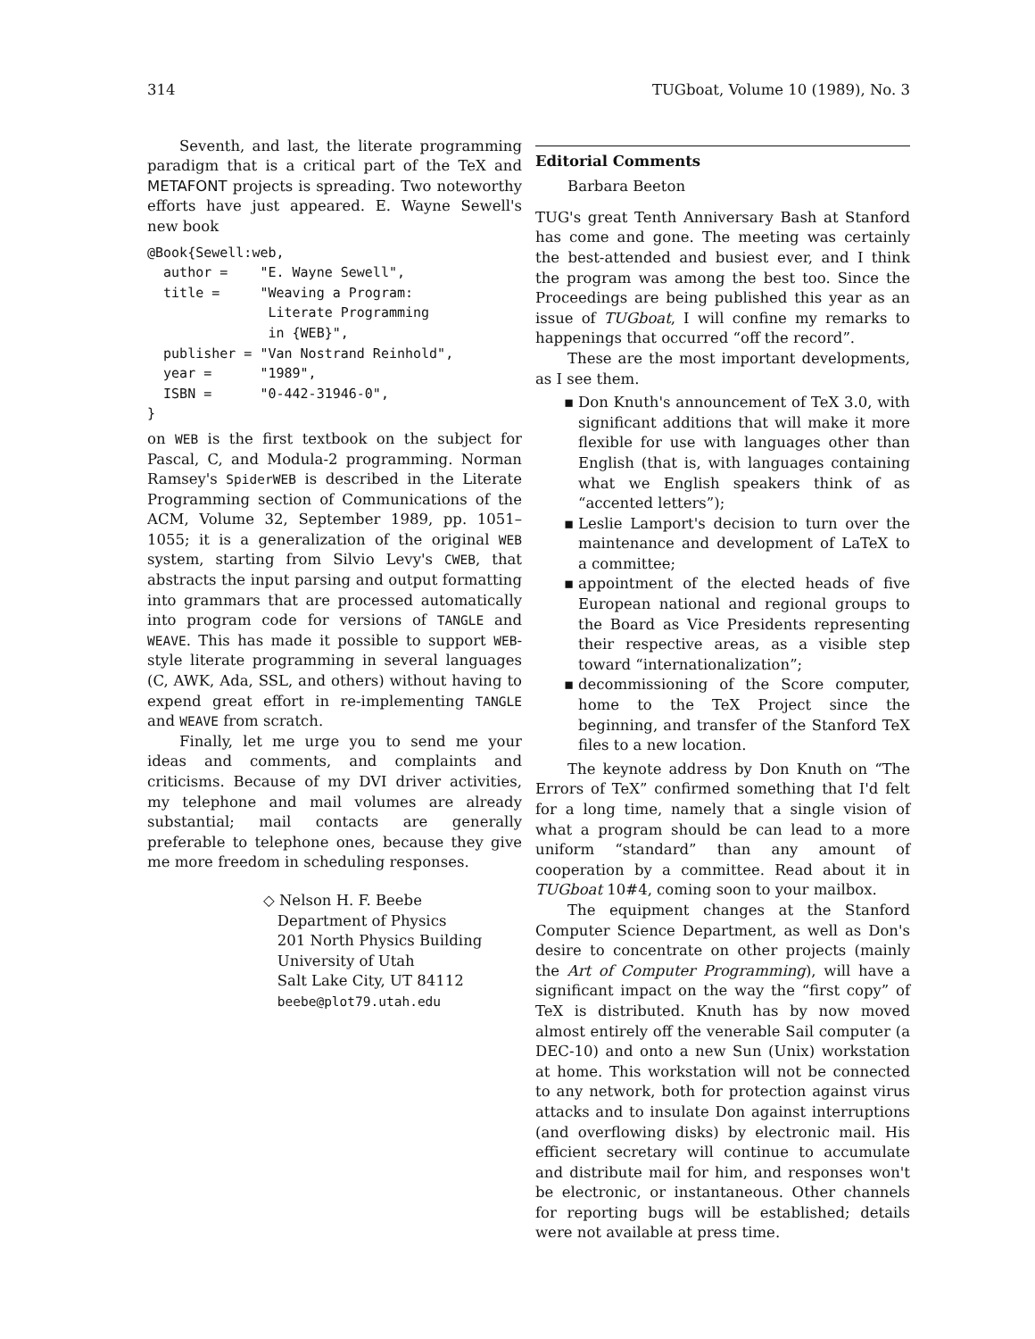314 TUGboat, Volume 10 (1989), No. 3
Seventh, and last, the literate programming paradigm that is a critical part of the TeX and METAFONT projects is spreading. Two noteworthy efforts have just appeared. E. Wayne Sewell's new book
@Book{Sewell:web,
  author =    "E. Wayne Sewell",
  title =     "Weaving a Program:
               Literate Programming
               in {WEB}",
  publisher = "Van Nostrand Reinhold",
  year =      "1989",
  ISBN =      "0-442-31946-0",
}
on WEB is the first textbook on the subject for Pascal, C, and Modula-2 programming. Norman Ramsey's SpiderWEB is described in the Literate Programming section of Communications of the ACM, Volume 32, September 1989, pp. 1051–1055; it is a generalization of the original WEB system, starting from Silvio Levy's CWEB, that abstracts the input parsing and output formatting into grammars that are processed automatically into program code for versions of TANGLE and WEAVE. This has made it possible to support WEB-style literate programming in several languages (C, AWK, Ada, SSL, and others) without having to expend great effort in re-implementing TANGLE and WEAVE from scratch.
Finally, let me urge you to send me your ideas and comments, and complaints and criticisms. Because of my DVI driver activities, my telephone and mail volumes are already substantial; mail contacts are generally preferable to telephone ones, because they give me more freedom in scheduling responses.
◇ Nelson H. F. Beebe
Department of Physics
201 North Physics Building
University of Utah
Salt Lake City, UT 84112
beebe@plot79.utah.edu
Editorial Comments
Barbara Beeton
TUG's great Tenth Anniversary Bash at Stanford has come and gone. The meeting was certainly the best-attended and busiest ever, and I think the program was among the best too. Since the Proceedings are being published this year as an issue of TUGboat, I will confine my remarks to happenings that occurred “off the record”.
These are the most important developments, as I see them.
▪ Don Knuth's announcement of TeX 3.0, with significant additions that will make it more flexible for use with languages other than English (that is, with languages containing what we English speakers think of as “accented letters”);
▪ Leslie Lamport's decision to turn over the maintenance and development of LaTeX to a committee;
▪ appointment of the elected heads of five European national and regional groups to the Board as Vice Presidents representing their respective areas, as a visible step toward “internationalization”;
▪ decommissioning of the Score computer, home to the TeX Project since the beginning, and transfer of the Stanford TeX files to a new location.
The keynote address by Don Knuth on “The Errors of TeX” confirmed something that I'd felt for a long time, namely that a single vision of what a program should be can lead to a more uniform “standard” than any amount of cooperation by a committee. Read about it in TUGboat 10#4, coming soon to your mailbox.
The equipment changes at the Stanford Computer Science Department, as well as Don's desire to concentrate on other projects (mainly the Art of Computer Programming), will have a significant impact on the way the “first copy” of TeX is distributed. Knuth has by now moved almost entirely off the venerable Sail computer (a DEC-10) and onto a new Sun (Unix) workstation at home. This workstation will not be connected to any network, both for protection against virus attacks and to insulate Don against interruptions (and overflowing disks) by electronic mail. His efficient secretary will continue to accumulate and distribute mail for him, and responses won't be electronic, or instantaneous. Other channels for reporting bugs will be established; details were not available at press time.